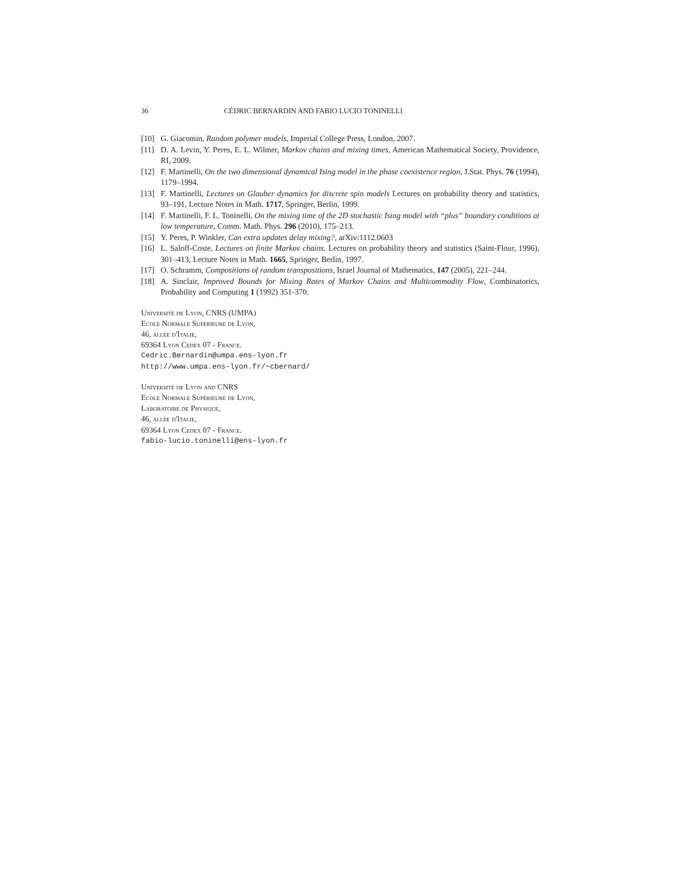36 CÉDRIC BERNARDIN AND FABIO LUCIO TONINELLI
[10] G. Giacomin, Random polymer models, Imperial College Press, London, 2007.
[11] D. A. Levin, Y. Peres, E. L. Wilmer, Markov chains and mixing times, American Mathematical Society, Providence, RI, 2009.
[12] F. Martinelli, On the two dimensional dynamical Ising model in the phase coexistence region, J.Stat. Phys. 76 (1994), 1179–1994.
[13] F. Martinelli, Lectures on Glauber dynamics for discrete spin models Lectures on probability theory and statistics, 93–191, Lecture Notes in Math. 1717, Springer, Berlin, 1999.
[14] F. Martinelli, F. L. Toninelli, On the mixing time of the 2D stochastic Ising model with “plus” boundary conditions at low temperature, Comm. Math. Phys. 296 (2010), 175–213.
[15] Y. Peres, P. Winkler, Can extra updates delay mixing?, arXiv:1112.0603
[16] L. Saloff-Coste, Lectures on finite Markov chains. Lectures on probability theory and statistics (Saint-Flour, 1996), 301–413, Lecture Notes in Math. 1665, Springer, Berlin, 1997.
[17] O. Schramm, Compositions of random transpositions, Israel Journal of Mathematics, 147 (2005), 221–244.
[18] A. Sinclair, Improved Bounds for Mixing Rates of Markov Chains and Multicommodity Flow, Combinatorics, Probability and Computing 1 (1992) 351-370.
Université de Lyon, CNRS (UMPA)
Ecole Normale Supérieure de Lyon,
46, allée d'Italie,
69364 Lyon Cedex 07 - France.
Cedric.Bernardin@umpa.ens-lyon.fr
http://www.umpa.ens-lyon.fr/~cbernard/
Université de Lyon and CNRS
Ecole Normale Supérieure de Lyon,
Laboratoire de Physique,
46, allée d'Italie,
69364 Lyon Cedex 07 - France.
fabio-lucio.toninelli@ens-lyon.fr